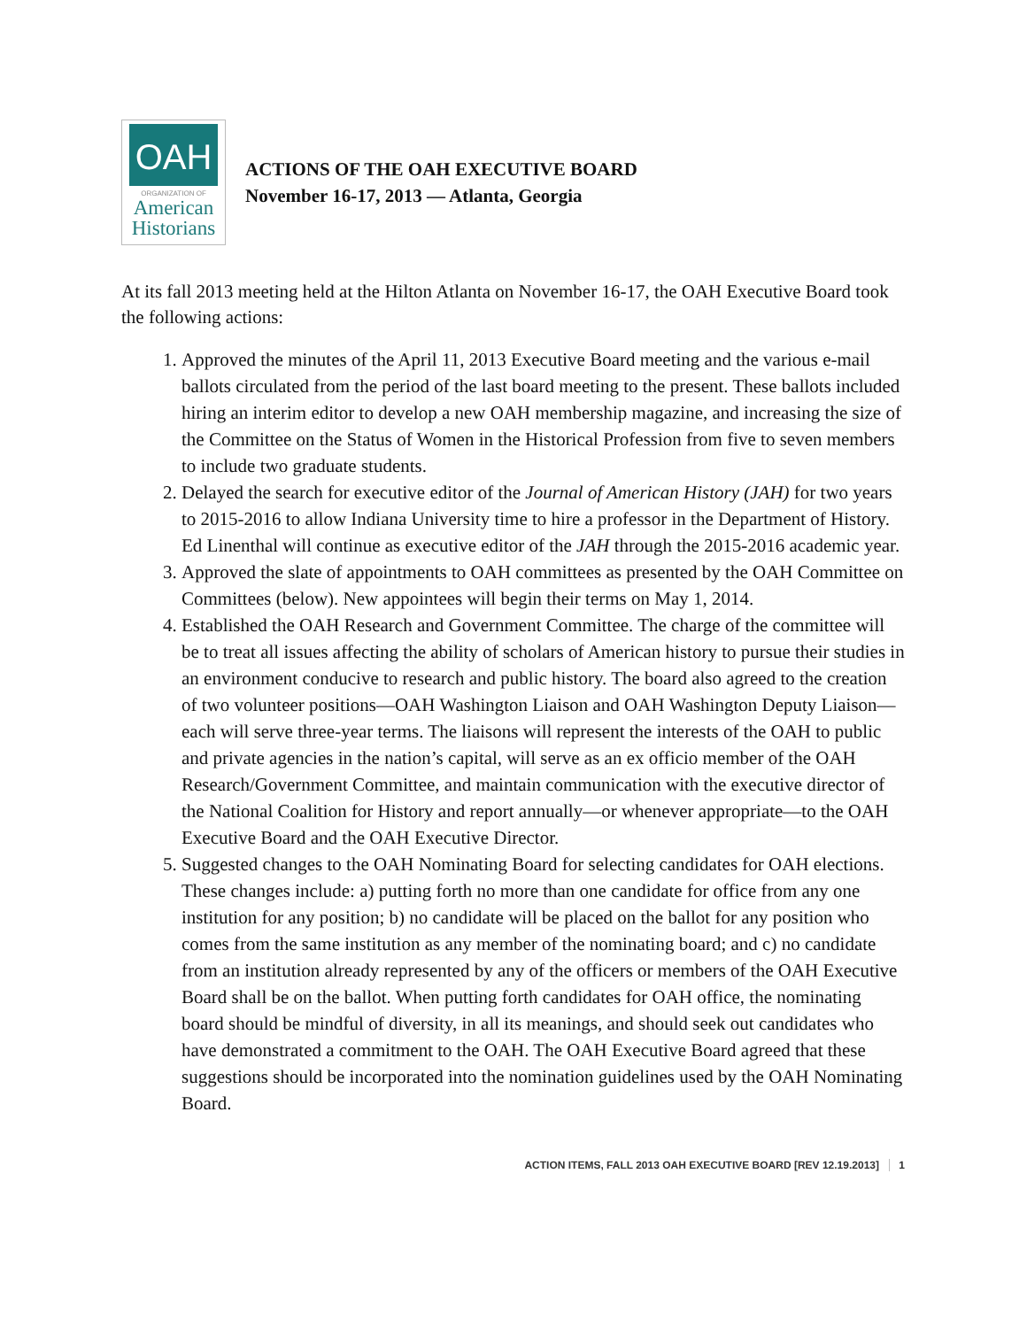OAH
ORGANIZATION OF
American
Historians
ACTIONS OF THE OAH EXECUTIVE BOARD
November 16-17, 2013 — Atlanta, Georgia
At its fall 2013 meeting held at the Hilton Atlanta on November 16-17, the OAH Executive Board took the following actions:
1. Approved the minutes of the April 11, 2013 Executive Board meeting and the various e-mail ballots circulated from the period of the last board meeting to the present. These ballots included hiring an interim editor to develop a new OAH membership magazine, and increasing the size of the Committee on the Status of Women in the Historical Profession from five to seven members to include two graduate students.
2. Delayed the search for executive editor of the Journal of American History (JAH) for two years to 2015-2016 to allow Indiana University time to hire a professor in the Department of History. Ed Linenthal will continue as executive editor of the JAH through the 2015-2016 academic year.
3. Approved the slate of appointments to OAH committees as presented by the OAH Committee on Committees (below). New appointees will begin their terms on May 1, 2014.
4. Established the OAH Research and Government Committee. The charge of the committee will be to treat all issues affecting the ability of scholars of American history to pursue their studies in an environment conducive to research and public history. The board also agreed to the creation of two volunteer positions—OAH Washington Liaison and OAH Washington Deputy Liaison—each will serve three-year terms. The liaisons will represent the interests of the OAH to public and private agencies in the nation’s capital, will serve as an ex officio member of the OAH Research/Government Committee, and maintain communication with the executive director of the National Coalition for History and report annually—or whenever appropriate—to the OAH Executive Board and the OAH Executive Director.
5. Suggested changes to the OAH Nominating Board for selecting candidates for OAH elections. These changes include: a) putting forth no more than one candidate for office from any one institution for any position; b) no candidate will be placed on the ballot for any position who comes from the same institution as any member of the nominating board; and c) no candidate from an institution already represented by any of the officers or members of the OAH Executive Board shall be on the ballot. When putting forth candidates for OAH office, the nominating board should be mindful of diversity, in all its meanings, and should seek out candidates who have demonstrated a commitment to the OAH. The OAH Executive Board agreed that these suggestions should be incorporated into the nomination guidelines used by the OAH Nominating Board.
ACTION ITEMS, FALL 2013 OAH EXECUTIVE BOARD [REV 12.19.2013] 1